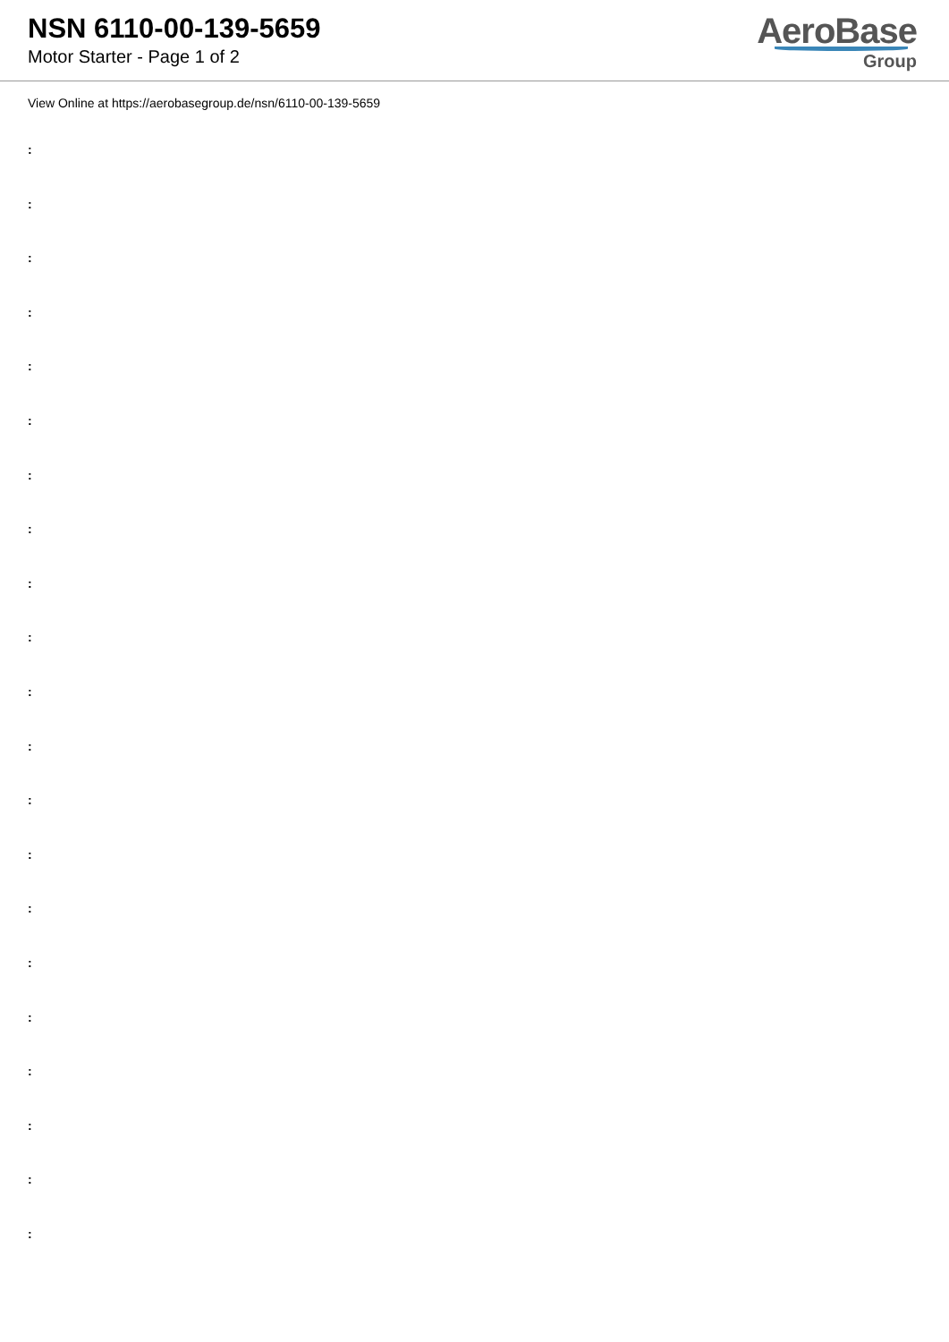NSN 6110-00-139-5659
Motor Starter - Page 1 of 2
AeroBase
Group
View Online at https://aerobasegroup.de/nsn/6110-00-139-5659
:
:
:
:
:
:
:
:
:
:
:
:
:
:
:
:
:
:
:
:
: